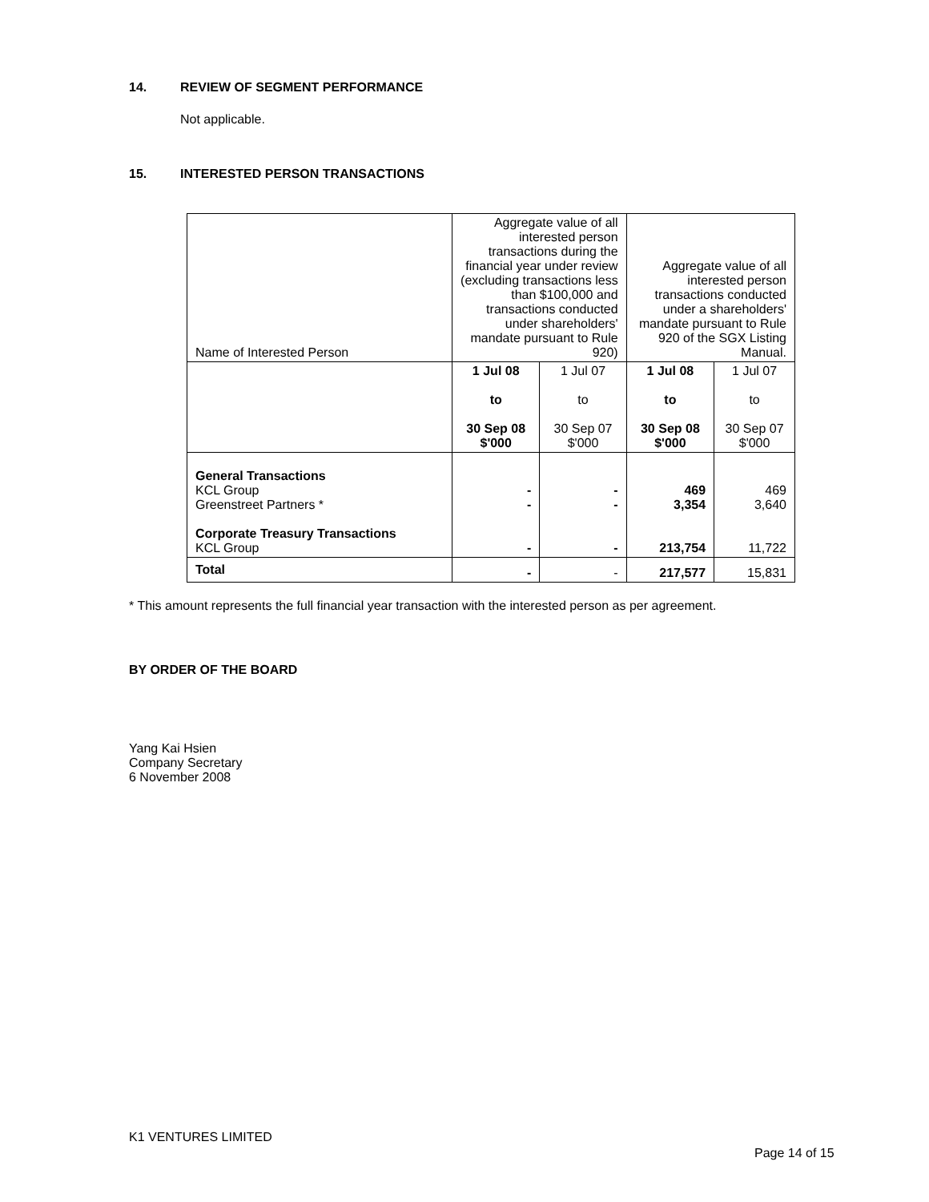14. REVIEW OF SEGMENT PERFORMANCE
Not applicable.
15. INTERESTED PERSON TRANSACTIONS
| Name of Interested Person | Aggregate value of all interested person transactions during the financial year under review (excluding transactions less than $100,000 and transactions conducted under shareholders' mandate pursuant to Rule 920) | | Aggregate value of all interested person transactions conducted under a shareholders' mandate pursuant to Rule 920 of the SGX Listing Manual. | |
| --- | --- | --- | --- | --- |
| | 1 Jul 08 to 30 Sep 08 $'000 | 1 Jul 07 to 30 Sep 07 $'000 | 1 Jul 08 to 30 Sep 08 $'000 | 1 Jul 07 to 30 Sep 07 $'000 |
| General Transactions KCL Group Greenstreet Partners * Corporate Treasury Transactions KCL Group | - - - | - - - | 469 3,354 213,754 | 469 3,640 11,722 |
| Total | - | - | 217,577 | 15,831 |
* This amount represents the full financial year transaction with the interested person as per agreement.
BY ORDER OF THE BOARD
Yang Kai Hsien
Company Secretary
6 November 2008
K1 VENTURES LIMITED
Page 14 of 15